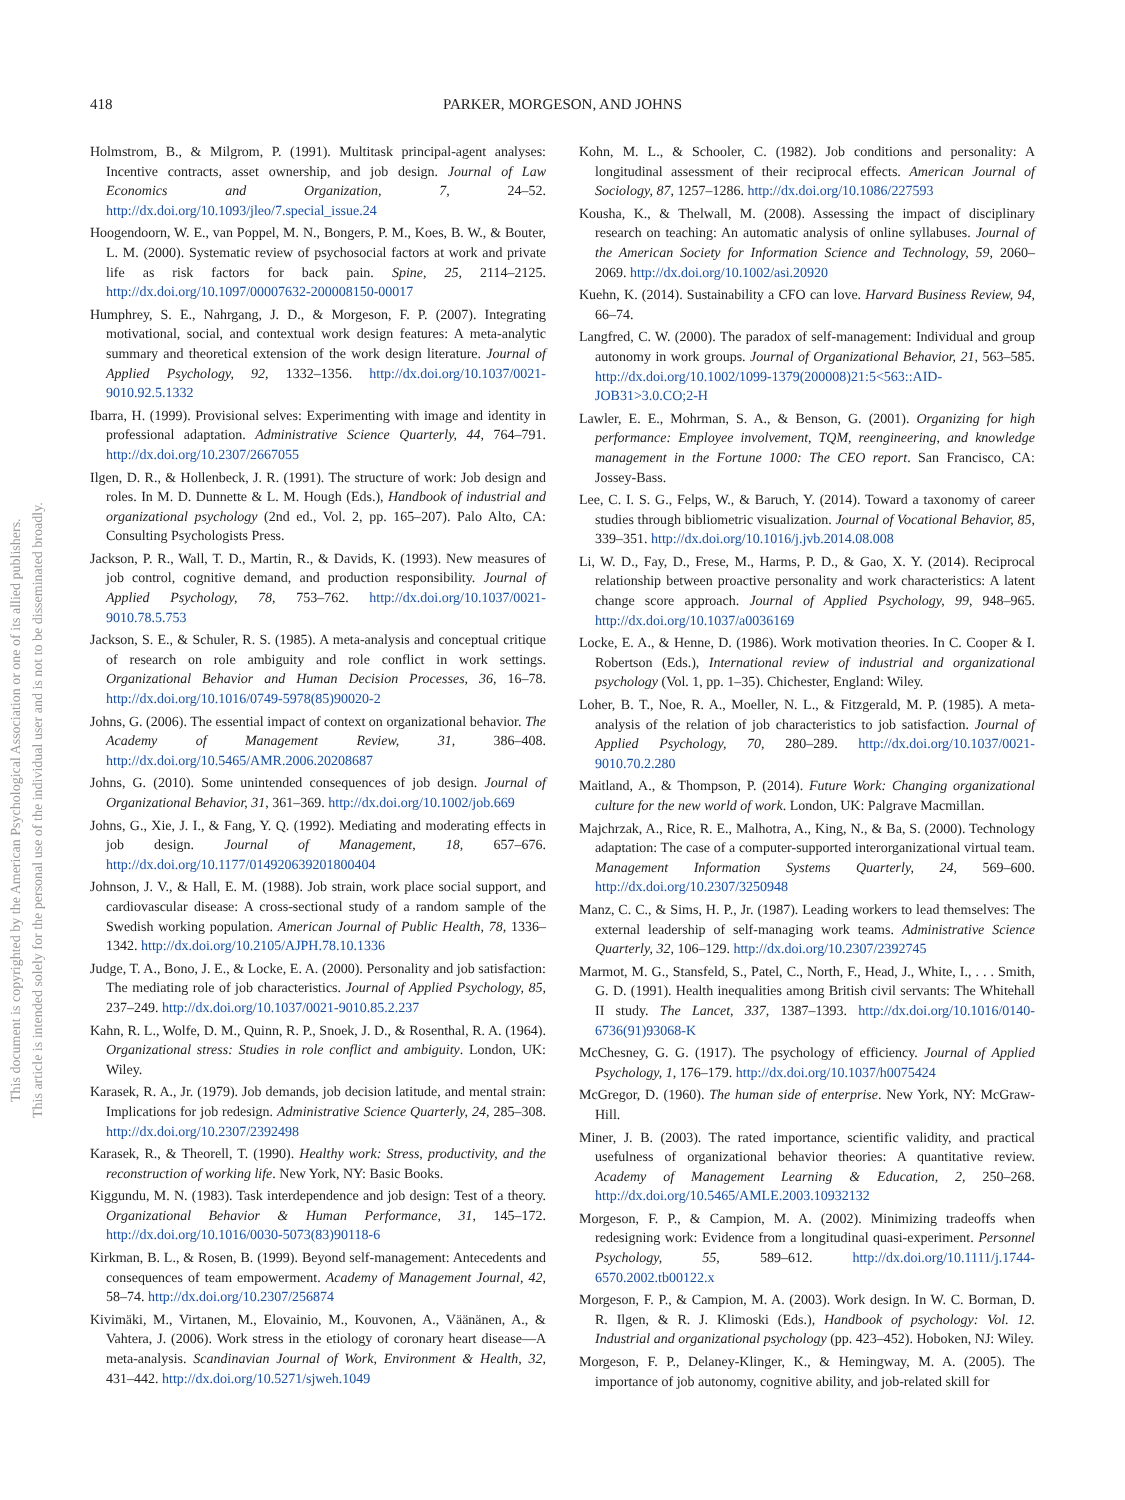418 PARKER, MORGESON, AND JOHNS
This document is copyrighted by the American Psychological Association or one of its allied publishers.
This article is intended solely for the personal use of the individual user and is not to be disseminated broadly.
Holmstrom, B., & Milgrom, P. (1991). Multitask principal-agent analyses: Incentive contracts, asset ownership, and job design. Journal of Law Economics and Organization, 7, 24–52. http://dx.doi.org/10.1093/jleo/7.special_issue.24
Hoogendoorn, W. E., van Poppel, M. N., Bongers, P. M., Koes, B. W., & Bouter, L. M. (2000). Systematic review of psychosocial factors at work and private life as risk factors for back pain. Spine, 25, 2114–2125. http://dx.doi.org/10.1097/00007632-200008150-00017
Humphrey, S. E., Nahrgang, J. D., & Morgeson, F. P. (2007). Integrating motivational, social, and contextual work design features: A meta-analytic summary and theoretical extension of the work design literature. Journal of Applied Psychology, 92, 1332–1356. http://dx.doi.org/10.1037/0021-9010.92.5.1332
Ibarra, H. (1999). Provisional selves: Experimenting with image and identity in professional adaptation. Administrative Science Quarterly, 44, 764–791. http://dx.doi.org/10.2307/2667055
Ilgen, D. R., & Hollenbeck, J. R. (1991). The structure of work: Job design and roles. In M. D. Dunnette & L. M. Hough (Eds.), Handbook of industrial and organizational psychology (2nd ed., Vol. 2, pp. 165–207). Palo Alto, CA: Consulting Psychologists Press.
Jackson, P. R., Wall, T. D., Martin, R., & Davids, K. (1993). New measures of job control, cognitive demand, and production responsibility. Journal of Applied Psychology, 78, 753–762. http://dx.doi.org/10.1037/0021-9010.78.5.753
Jackson, S. E., & Schuler, R. S. (1985). A meta-analysis and conceptual critique of research on role ambiguity and role conflict in work settings. Organizational Behavior and Human Decision Processes, 36, 16–78. http://dx.doi.org/10.1016/0749-5978(85)90020-2
Johns, G. (2006). The essential impact of context on organizational behavior. The Academy of Management Review, 31, 386–408. http://dx.doi.org/10.5465/AMR.2006.20208687
Johns, G. (2010). Some unintended consequences of job design. Journal of Organizational Behavior, 31, 361–369. http://dx.doi.org/10.1002/job.669
Johns, G., Xie, J. I., & Fang, Y. Q. (1992). Mediating and moderating effects in job design. Journal of Management, 18, 657–676. http://dx.doi.org/10.1177/014920639201800404
Johnson, J. V., & Hall, E. M. (1988). Job strain, work place social support, and cardiovascular disease: A cross-sectional study of a random sample of the Swedish working population. American Journal of Public Health, 78, 1336–1342. http://dx.doi.org/10.2105/AJPH.78.10.1336
Judge, T. A., Bono, J. E., & Locke, E. A. (2000). Personality and job satisfaction: The mediating role of job characteristics. Journal of Applied Psychology, 85, 237–249. http://dx.doi.org/10.1037/0021-9010.85.2.237
Kahn, R. L., Wolfe, D. M., Quinn, R. P., Snoek, J. D., & Rosenthal, R. A. (1964). Organizational stress: Studies in role conflict and ambiguity. London, UK: Wiley.
Karasek, R. A., Jr. (1979). Job demands, job decision latitude, and mental strain: Implications for job redesign. Administrative Science Quarterly, 24, 285–308. http://dx.doi.org/10.2307/2392498
Karasek, R., & Theorell, T. (1990). Healthy work: Stress, productivity, and the reconstruction of working life. New York, NY: Basic Books.
Kiggundu, M. N. (1983). Task interdependence and job design: Test of a theory. Organizational Behavior & Human Performance, 31, 145–172. http://dx.doi.org/10.1016/0030-5073(83)90118-6
Kirkman, B. L., & Rosen, B. (1999). Beyond self-management: Antecedents and consequences of team empowerment. Academy of Management Journal, 42, 58–74. http://dx.doi.org/10.2307/256874
Kivimäki, M., Virtanen, M., Elovainio, M., Kouvonen, A., Väänänen, A., & Vahtera, J. (2006). Work stress in the etiology of coronary heart disease—A meta-analysis. Scandinavian Journal of Work, Environment & Health, 32, 431–442. http://dx.doi.org/10.5271/sjweh.1049
Kohn, M. L., & Schooler, C. (1982). Job conditions and personality: A longitudinal assessment of their reciprocal effects. American Journal of Sociology, 87, 1257–1286. http://dx.doi.org/10.1086/227593
Kousha, K., & Thelwall, M. (2008). Assessing the impact of disciplinary research on teaching: An automatic analysis of online syllabuses. Journal of the American Society for Information Science and Technology, 59, 2060–2069. http://dx.doi.org/10.1002/asi.20920
Kuehn, K. (2014). Sustainability a CFO can love. Harvard Business Review, 94, 66–74.
Langfred, C. W. (2000). The paradox of self-management: Individual and group autonomy in work groups. Journal of Organizational Behavior, 21, 563–585. http://dx.doi.org/10.1002/1099-1379(200008)21:5<563::AID-JOB31>3.0.CO;2-H
Lawler, E. E., Mohrman, S. A., & Benson, G. (2001). Organizing for high performance: Employee involvement, TQM, reengineering, and knowledge management in the Fortune 1000: The CEO report. San Francisco, CA: Jossey-Bass.
Lee, C. I. S. G., Felps, W., & Baruch, Y. (2014). Toward a taxonomy of career studies through bibliometric visualization. Journal of Vocational Behavior, 85, 339–351. http://dx.doi.org/10.1016/j.jvb.2014.08.008
Li, W. D., Fay, D., Frese, M., Harms, P. D., & Gao, X. Y. (2014). Reciprocal relationship between proactive personality and work characteristics: A latent change score approach. Journal of Applied Psychology, 99, 948–965. http://dx.doi.org/10.1037/a0036169
Locke, E. A., & Henne, D. (1986). Work motivation theories. In C. Cooper & I. Robertson (Eds.), International review of industrial and organizational psychology (Vol. 1, pp. 1–35). Chichester, England: Wiley.
Loher, B. T., Noe, R. A., Moeller, N. L., & Fitzgerald, M. P. (1985). A meta-analysis of the relation of job characteristics to job satisfaction. Journal of Applied Psychology, 70, 280–289. http://dx.doi.org/10.1037/0021-9010.70.2.280
Maitland, A., & Thompson, P. (2014). Future Work: Changing organizational culture for the new world of work. London, UK: Palgrave Macmillan.
Majchrzak, A., Rice, R. E., Malhotra, A., King, N., & Ba, S. (2000). Technology adaptation: The case of a computer-supported interorganizational virtual team. Management Information Systems Quarterly, 24, 569–600. http://dx.doi.org/10.2307/3250948
Manz, C. C., & Sims, H. P., Jr. (1987). Leading workers to lead themselves: The external leadership of self-managing work teams. Administrative Science Quarterly, 32, 106–129. http://dx.doi.org/10.2307/2392745
Marmot, M. G., Stansfeld, S., Patel, C., North, F., Head, J., White, I., . . . Smith, G. D. (1991). Health inequalities among British civil servants: The Whitehall II study. The Lancet, 337, 1387–1393. http://dx.doi.org/10.1016/0140-6736(91)93068-K
McChesney, G. G. (1917). The psychology of efficiency. Journal of Applied Psychology, 1, 176–179. http://dx.doi.org/10.1037/h0075424
McGregor, D. (1960). The human side of enterprise. New York, NY: McGraw-Hill.
Miner, J. B. (2003). The rated importance, scientific validity, and practical usefulness of organizational behavior theories: A quantitative review. Academy of Management Learning & Education, 2, 250–268. http://dx.doi.org/10.5465/AMLE.2003.10932132
Morgeson, F. P., & Campion, M. A. (2002). Minimizing tradeoffs when redesigning work: Evidence from a longitudinal quasi-experiment. Personnel Psychology, 55, 589–612. http://dx.doi.org/10.1111/j.1744-6570.2002.tb00122.x
Morgeson, F. P., & Campion, M. A. (2003). Work design. In W. C. Borman, D. R. Ilgen, & R. J. Klimoski (Eds.), Handbook of psychology: Vol. 12. Industrial and organizational psychology (pp. 423–452). Hoboken, NJ: Wiley.
Morgeson, F. P., Delaney-Klinger, K., & Hemingway, M. A. (2005). The importance of job autonomy, cognitive ability, and job-related skill for